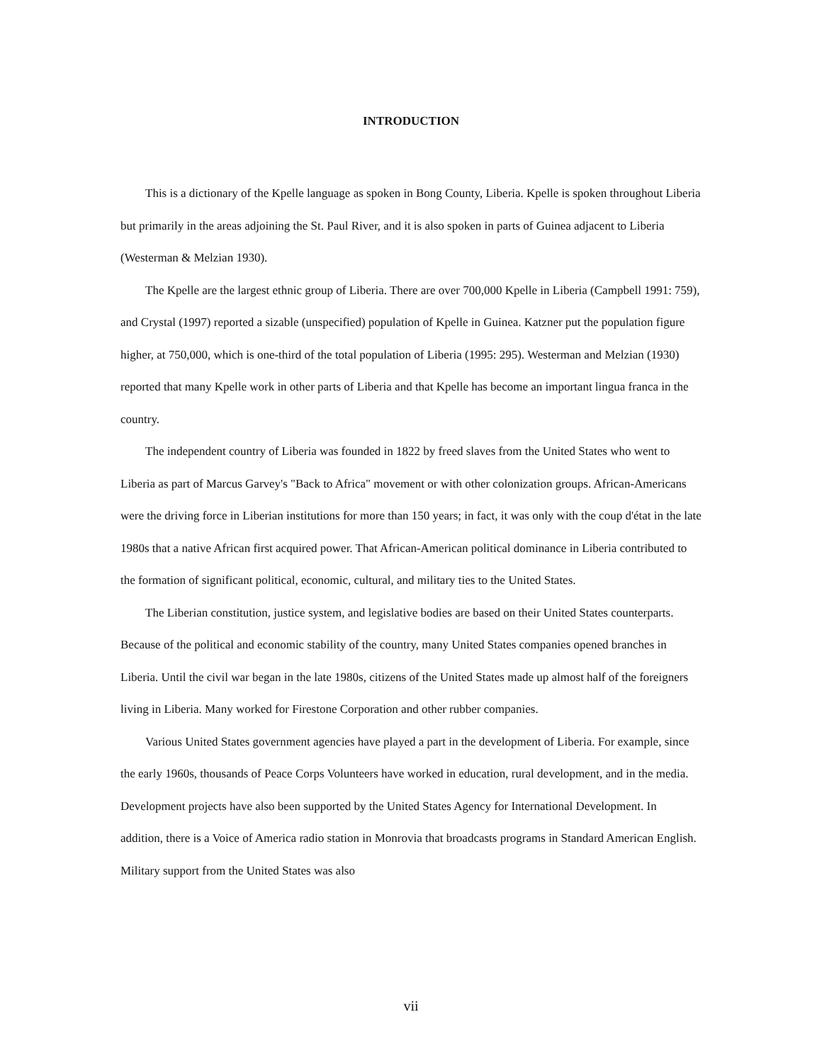INTRODUCTION
This is a dictionary of the Kpelle language as spoken in Bong County, Liberia. Kpelle is spoken throughout Liberia but primarily in the areas adjoining the St. Paul River, and it is also spoken in parts of Guinea adjacent to Liberia (Westerman & Melzian 1930).
The Kpelle are the largest ethnic group of Liberia. There are over 700,000 Kpelle in Liberia (Campbell 1991: 759), and Crystal (1997) reported a sizable (unspecified) population of Kpelle in Guinea. Katzner put the population figure higher, at 750,000, which is one-third of the total population of Liberia (1995: 295). Westerman and Melzian (1930) reported that many Kpelle work in other parts of Liberia and that Kpelle has become an important lingua franca in the country.
The independent country of Liberia was founded in 1822 by freed slaves from the United States who went to Liberia as part of Marcus Garvey's "Back to Africa" movement or with other colonization groups. African-Americans were the driving force in Liberian institutions for more than 150 years; in fact, it was only with the coup d'état in the late 1980s that a native African first acquired power. That African-American political dominance in Liberia contributed to the formation of significant political, economic, cultural, and military ties to the United States.
The Liberian constitution, justice system, and legislative bodies are based on their United States counterparts. Because of the political and economic stability of the country, many United States companies opened branches in Liberia. Until the civil war began in the late 1980s, citizens of the United States made up almost half of the foreigners living in Liberia. Many worked for Firestone Corporation and other rubber companies.
Various United States government agencies have played a part in the development of Liberia. For example, since the early 1960s, thousands of Peace Corps Volunteers have worked in education, rural development, and in the media. Development projects have also been supported by the United States Agency for International Development. In addition, there is a Voice of America radio station in Monrovia that broadcasts programs in Standard American English. Military support from the United States was also
vii